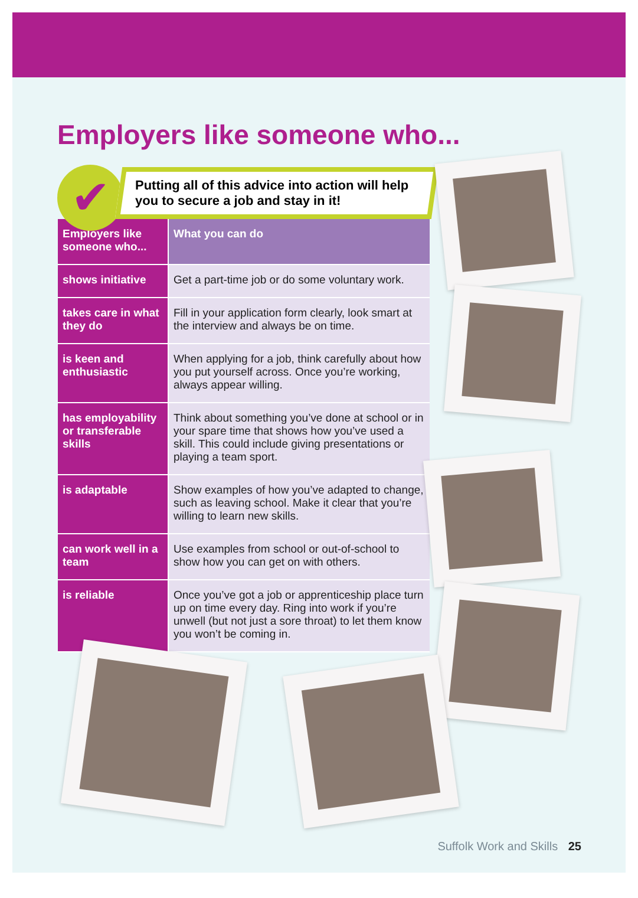Employers like someone who...
✔
Putting all of this advice into action will help you to secure a job and stay in it!
| Employers like someone who... | What you can do |
| --- | --- |
| shows initiative | Get a part-time job or do some voluntary work. |
| takes care in what they do | Fill in your application form clearly, look smart at the interview and always be on time. |
| is keen and enthusiastic | When applying for a job, think carefully about how you put yourself across. Once you’re working, always appear willing. |
| has employability or transferable skills | Think about something you’ve done at school or in your spare time that shows how you’ve used a skill. This could include giving presentations or playing a team sport. |
| is adaptable | Show examples of how you’ve adapted to change, such as leaving school. Make it clear that you’re willing to learn new skills. |
| can work well in a team | Use examples from school or out-of-school to show how you can get on with others. |
| is reliable | Once you’ve got a job or apprenticeship place turn up on time every day. Ring into work if you’re unwell (but not just a sore throat) to let them know you won’t be coming in. |
Suffolk Work and Skills 25